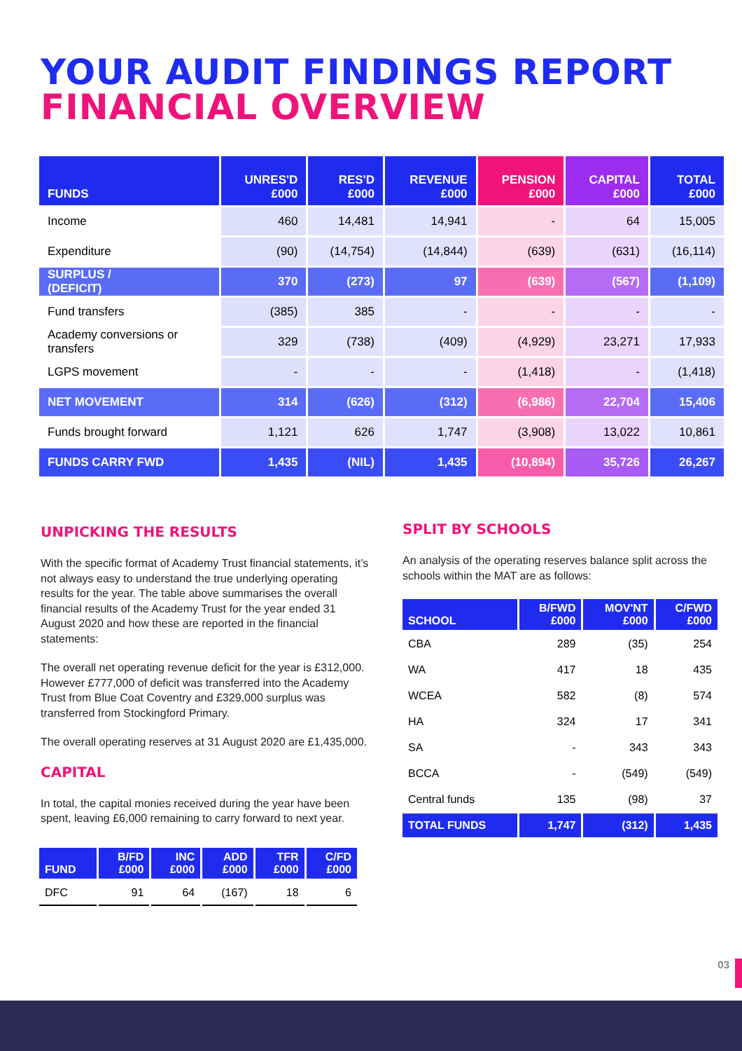YOUR AUDIT FINDINGS REPORT
FINANCIAL OVERVIEW
| FUNDS | UNRES'D £000 | RES'D £000 | REVENUE £000 | PENSION £000 | CAPITAL £000 | TOTAL £000 |
| --- | --- | --- | --- | --- | --- | --- |
| Income | 460 | 14,481 | 14,941 | - | 64 | 15,005 |
| Expenditure | (90) | (14,754) | (14,844) | (639) | (631) | (16,114) |
| SURPLUS / (DEFICIT) | 370 | (273) | 97 | (639) | (567) | (1,109) |
| Fund transfers | (385) | 385 | - | - | - | - |
| Academy conversions or transfers | 329 | (738) | (409) | (4,929) | 23,271 | 17,933 |
| LGPS movement | - | - | - | (1,418) | - | (1,418) |
| NET MOVEMENT | 314 | (626) | (312) | (6,986) | 22,704 | 15,406 |
| Funds brought forward | 1,121 | 626 | 1,747 | (3,908) | 13,022 | 10,861 |
| FUNDS CARRY FWD | 1,435 | (NIL) | 1,435 | (10,894) | 35,726 | 26,267 |
UNPICKING THE RESULTS
With the specific format of Academy Trust financial statements, it’s not always easy to understand the true underlying operating results for the year. The table above summarises the overall financial results of the Academy Trust for the year ended 31 August 2020 and how these are reported in the financial statements:
The overall net operating revenue deficit for the year is £312,000. However £777,000 of deficit was transferred into the Academy Trust from Blue Coat Coventry and £329,000 surplus was transferred from Stockingford Primary.
The overall operating reserves at 31 August 2020 are £1,435,000.
CAPITAL
In total, the capital monies received during the year have been spent, leaving £6,000 remaining to carry forward to next year.
| FUND | B/FD £000 | INC £000 | ADD £000 | TFR £000 | C/FD £000 |
| --- | --- | --- | --- | --- | --- |
| DFC | 91 | 64 | (167) | 18 | 6 |
SPLIT BY SCHOOLS
An analysis of the operating reserves balance split across the schools within the MAT are as follows:
| SCHOOL | B/FWD £000 | MOV'NT £000 | C/FWD £000 |
| --- | --- | --- | --- |
| CBA | 289 | (35) | 254 |
| WA | 417 | 18 | 435 |
| WCEA | 582 | (8) | 574 |
| HA | 324 | 17 | 341 |
| SA | - | 343 | 343 |
| BCCA | - | (549) | (549) |
| Central funds | 135 | (98) | 37 |
| TOTAL FUNDS | 1,747 | (312) | 1,435 |
03